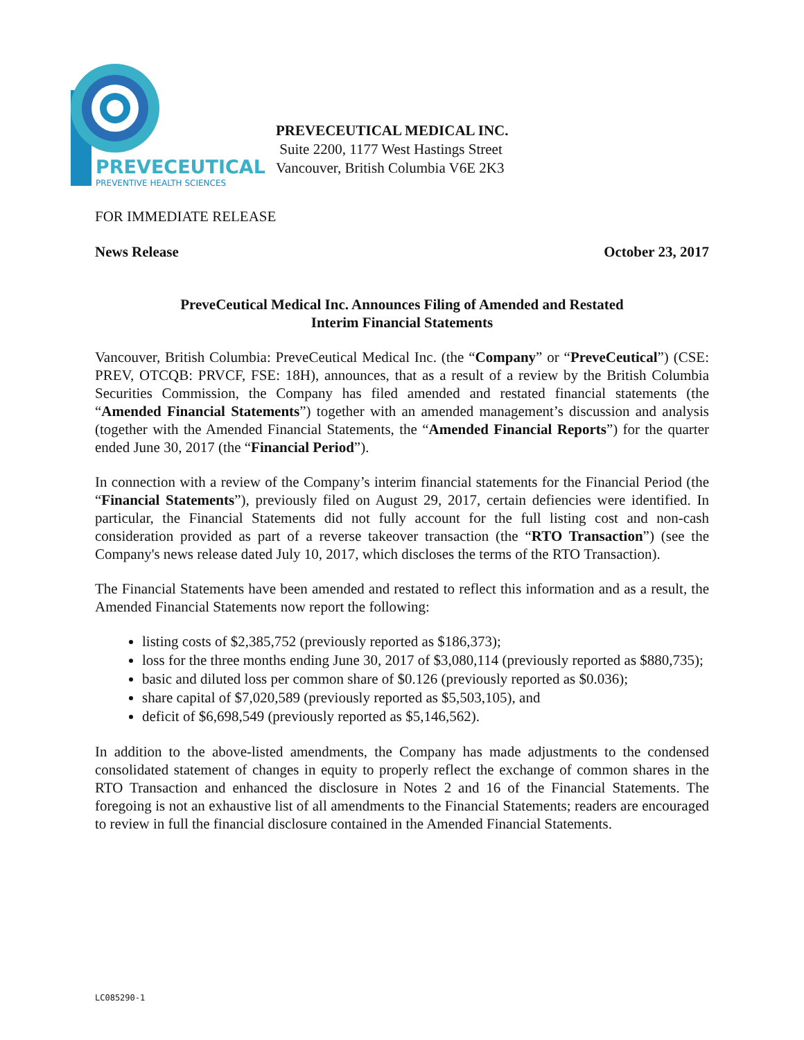PREVECEUTICAL
PREVENTIVE HEALTH SCIENCES
PREVECEUTICAL MEDICAL INC.
Suite 2200, 1177 West Hastings Street
Vancouver, British Columbia V6E 2K3
FOR IMMEDIATE RELEASE
News Release October 23, 2017
PreveCeutical Medical Inc. Announces Filing of Amended and Restated
Interim Financial Statements
Vancouver, British Columbia: PreveCeutical Medical Inc. (the “Company” or “PreveCeutical”) (CSE: PREV, OTCQB: PRVCF, FSE: 18H), announces, that as a result of a review by the British Columbia Securities Commission, the Company has filed amended and restated financial statements (the “Amended Financial Statements”) together with an amended management’s discussion and analysis (together with the Amended Financial Statements, the “Amended Financial Reports”) for the quarter ended June 30, 2017 (the “Financial Period”).
In connection with a review of the Company’s interim financial statements for the Financial Period (the “Financial Statements”), previously filed on August 29, 2017, certain defiencies were identified. In particular, the Financial Statements did not fully account for the full listing cost and non-cash consideration provided as part of a reverse takeover transaction (the “RTO Transaction”) (see the Company's news release dated July 10, 2017, which discloses the terms of the RTO Transaction).
The Financial Statements have been amended and restated to reflect this information and as a result, the Amended Financial Statements now report the following:
listing costs of $2,385,752 (previously reported as $186,373);
loss for the three months ending June 30, 2017 of $3,080,114 (previously reported as $880,735);
basic and diluted loss per common share of $0.126 (previously reported as $0.036);
share capital of $7,020,589 (previously reported as $5,503,105), and
deficit of $6,698,549 (previously reported as $5,146,562).
In addition to the above-listed amendments, the Company has made adjustments to the condensed consolidated statement of changes in equity to properly reflect the exchange of common shares in the RTO Transaction and enhanced the disclosure in Notes 2 and 16 of the Financial Statements. The foregoing is not an exhaustive list of all amendments to the Financial Statements; readers are encouraged to review in full the financial disclosure contained in the Amended Financial Statements.
LC085290-1